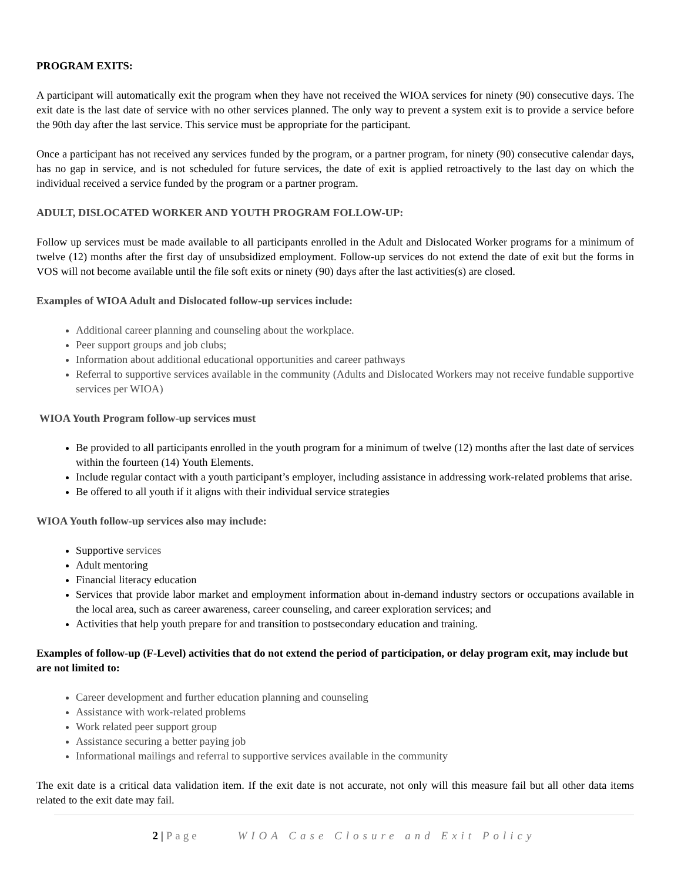PROGRAM EXITS:
A participant will automatically exit the program when they have not received the WIOA services for ninety (90) consecutive days. The exit date is the last date of service with no other services planned. The only way to prevent a system exit is to provide a service before the 90th day after the last service. This service must be appropriate for the participant.
Once a participant has not received any services funded by the program, or a partner program, for ninety (90) consecutive calendar days, has no gap in service, and is not scheduled for future services, the date of exit is applied retroactively to the last day on which the individual received a service funded by the program or a partner program.
ADULT, DISLOCATED WORKER AND YOUTH PROGRAM FOLLOW-UP:
Follow up services must be made available to all participants enrolled in the Adult and Dislocated Worker programs for a minimum of twelve (12) months after the first day of unsubsidized employment. Follow-up services do not extend the date of exit but the forms in VOS will not become available until the file soft exits or ninety (90) days after the last activities(s) are closed.
Examples of WIOA Adult and Dislocated follow-up services include:
Additional career planning and counseling about the workplace.
Peer support groups and job clubs;
Information about additional educational opportunities and career pathways
Referral to supportive services available in the community (Adults and Dislocated Workers may not receive fundable supportive services per WIOA)
WIOA Youth Program follow-up services must
Be provided to all participants enrolled in the youth program for a minimum of twelve (12) months after the last date of services within the fourteen (14) Youth Elements.
Include regular contact with a youth participant’s employer, including assistance in addressing work-related problems that arise.
Be offered to all youth if it aligns with their individual service strategies
WIOA Youth follow-up services also may include:
Supportive services
Adult mentoring
Financial literacy education
Services that provide labor market and employment information about in-demand industry sectors or occupations available in the local area, such as career awareness, career counseling, and career exploration services; and
Activities that help youth prepare for and transition to postsecondary education and training.
Examples of follow-up (F-Level) activities that do not extend the period of participation, or delay program exit, may include but are not limited to:
Career development and further education planning and counseling
Assistance with work-related problems
Work related peer support group
Assistance securing a better paying job
Informational mailings and referral to supportive services available in the community
The exit date is a critical data validation item. If the exit date is not accurate, not only will this measure fail but all other data items related to the exit date may fail.
2 | Page WIOA Case Closure and Exit Policy